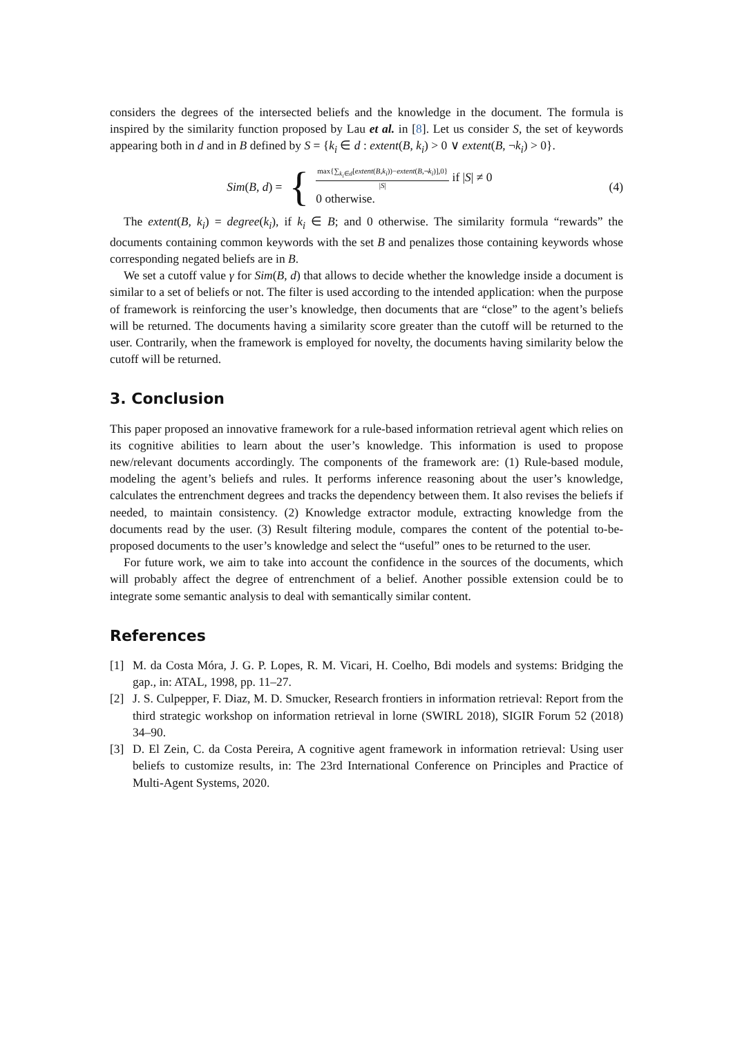considers the degrees of the intersected beliefs and the knowledge in the document. The formula is inspired by the similarity function proposed by Lau et al. in [8]. Let us consider S, the set of keywords appearing both in d and in B defined by S = {k<sub>i</sub> ∈ d : extent(B, k<sub>i</sub>) > 0 ∨ extent(B, ¬k<sub>i</sub>) > 0}.
Sim(B, d) = {
max{∑<sub>k<sub>i</sub>∈d</sub>[extent(B,k<sub>i</sub>))−extent(B,¬k<sub>i</sub>)],0}
|S|
if |S| ≠ 0
0 otherwise.
(4)
The extent(B, k<sub>i</sub>) = degree(k<sub>i</sub>), if k<sub>i</sub> ∈ B; and 0 otherwise. The similarity formula “rewards” the documents containing common keywords with the set B and penalizes those containing keywords whose corresponding negated beliefs are in B.
We set a cutoff value γ for Sim(B, d) that allows to decide whether the knowledge inside a document is similar to a set of beliefs or not. The filter is used according to the intended application: when the purpose of framework is reinforcing the user’s knowledge, then documents that are “close” to the agent’s beliefs will be returned. The documents having a similarity score greater than the cutoff will be returned to the user. Contrarily, when the framework is employed for novelty, the documents having similarity below the cutoff will be returned.
3. Conclusion
This paper proposed an innovative framework for a rule-based information retrieval agent which relies on its cognitive abilities to learn about the user’s knowledge. This information is used to propose new/relevant documents accordingly. The components of the framework are: (1) Rule-based module, modeling the agent’s beliefs and rules. It performs inference reasoning about the user’s knowledge, calculates the entrenchment degrees and tracks the dependency between them. It also revises the beliefs if needed, to maintain consistency. (2) Knowledge extractor module, extracting knowledge from the documents read by the user. (3) Result filtering module, compares the content of the potential to-be-proposed documents to the user’s knowledge and select the “useful” ones to be returned to the user.
For future work, we aim to take into account the confidence in the sources of the documents, which will probably affect the degree of entrenchment of a belief. Another possible extension could be to integrate some semantic analysis to deal with semantically similar content.
References
[1] M. da Costa Móra, J. G. P. Lopes, R. M. Vicari, H. Coelho, Bdi models and systems: Bridging the gap., in: ATAL, 1998, pp. 11–27.
[2] J. S. Culpepper, F. Diaz, M. D. Smucker, Research frontiers in information retrieval: Report from the third strategic workshop on information retrieval in lorne (SWIRL 2018), SIGIR Forum 52 (2018) 34–90.
[3] D. El Zein, C. da Costa Pereira, A cognitive agent framework in information retrieval: Using user beliefs to customize results, in: The 23rd International Conference on Principles and Practice of Multi-Agent Systems, 2020.